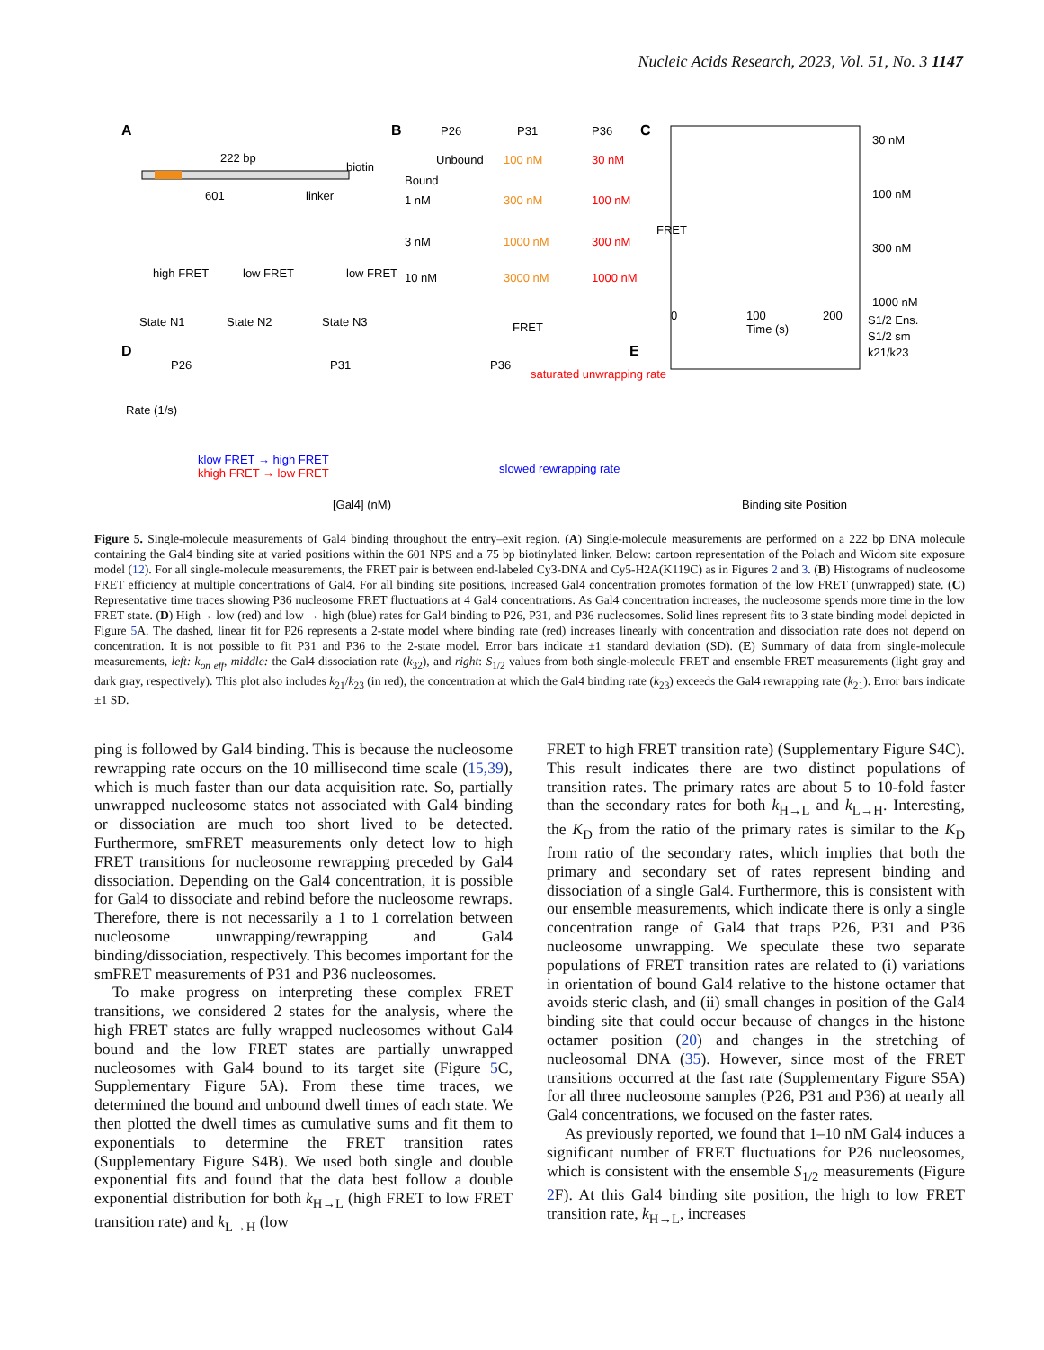Nucleic Acids Research, 2023, Vol. 51, No. 3 1147
A
B
C
D
E
222 bp
biotin
601
linker
high FRET
low FRET
low FRET
State N1
State N2
State N3
P26
P31
P36
Unbound
100 nM
30 nM
Bound
1 nM
300 nM
100 nM
3 nM
1000 nM
300 nM
10 nM
3000 nM
1000 nM
FRET
FRET
30 nM
100 nM
300 nM
1000 nM
0
100
200
Time (s)
S1/2 Ens.
S1/2 sm
k21/k23
P26
P31
P36
Rate (1/s)
klow FRET → high FRET
khigh FRET → low FRET
saturated unwrapping rate
slowed rewrapping rate
[Gal4] (nM)
Binding site Position
Figure 5. Single-molecule measurements of Gal4 binding throughout the entry–exit region. (A) Single-molecule measurements are performed on a 222 bp DNA molecule containing the Gal4 binding site at varied positions within the 601 NPS and a 75 bp biotinylated linker. Below: cartoon representation of the Polach and Widom site exposure model (12). For all single-molecule measurements, the FRET pair is between end-labeled Cy3-DNA and Cy5-H2A(K119C) as in Figures 2 and 3. (B) Histograms of nucleosome FRET efficiency at multiple concentrations of Gal4. For all binding site positions, increased Gal4 concentration promotes formation of the low FRET (unwrapped) state. (C) Representative time traces showing P36 nucleosome FRET fluctuations at 4 Gal4 concentrations. As Gal4 concentration increases, the nucleosome spends more time in the low FRET state. (D) High→ low (red) and low → high (blue) rates for Gal4 binding to P26, P31, and P36 nucleosomes. Solid lines represent fits to 3 state binding model depicted in Figure 5 A. The dashed, linear fit for P26 represents a 2-state model where binding rate (red) increases linearly with concentration and dissociation rate does not depend on concentration. It is not possible to fit P31 and P36 to the 2-state model. Error bars indicate ±1 standard deviation (SD). (E) Summary of data from single-molecule measurements, left: k<sub>on eff</sub>, middle: the Gal4 dissociation rate (k<sub>32</sub>), and right: S<sub>1/2</sub> values from both single-molecule FRET and ensemble FRET measurements (light gray and dark gray, respectively). This plot also includes k<sub>21</sub>/k<sub>23</sub> (in red), the concentration at which the Gal4 binding rate (k<sub>23</sub>) exceeds the Gal4 rewrapping rate (k<sub>21</sub>). Error bars indicate ±1 SD.
ping is followed by Gal4 binding. This is because the nucleosome rewrapping rate occurs on the 10 millisecond time scale (15,39), which is much faster than our data acquisition rate. So, partially unwrapped nucleosome states not associated with Gal4 binding or dissociation are much too short lived to be detected. Furthermore, smFRET measurements only detect low to high FRET transitions for nucleosome rewrapping preceded by Gal4 dissociation. Depending on the Gal4 concentration, it is possible for Gal4 to dissociate and rebind before the nucleosome rewraps. Therefore, there is not necessarily a 1 to 1 correlation between nucleosome unwrapping/rewrapping and Gal4 binding/dissociation, respectively. This becomes important for the smFRET measurements of P31 and P36 nucleosomes.
To make progress on interpreting these complex FRET transitions, we considered 2 states for the analysis, where the high FRET states are fully wrapped nucleosomes without Gal4 bound and the low FRET states are partially unwrapped nucleosomes with Gal4 bound to its target site (Figure 5 C, Supplementary Figure 5A). From these time traces, we determined the bound and unbound dwell times of each state. We then plotted the dwell times as cumulative sums and fit them to exponentials to determine the FRET transition rates (Supplementary Figure S4B). We used both single and double exponential fits and found that the data best follow a double exponential distribution for both k<sub>H→L</sub> (high FRET to low FRET transition rate) and k<sub>L→H</sub> (low
FRET to high FRET transition rate) (Supplementary Figure S4C). This result indicates there are two distinct populations of transition rates. The primary rates are about 5 to 10-fold faster than the secondary rates for both k<sub>H→L</sub> and k<sub>L→H</sub>. Interesting, the K<sub>D</sub> from the ratio of the primary rates is similar to the K<sub>D</sub> from ratio of the secondary rates, which implies that both the primary and secondary set of rates represent binding and dissociation of a single Gal4. Furthermore, this is consistent with our ensemble measurements, which indicate there is only a single concentration range of Gal4 that traps P26, P31 and P36 nucleosome unwrapping. We speculate these two separate populations of FRET transition rates are related to (i) variations in orientation of bound Gal4 relative to the histone octamer that avoids steric clash, and (ii) small changes in position of the Gal4 binding site that could occur because of changes in the histone octamer position (20) and changes in the stretching of nucleosomal DNA (35). However, since most of the FRET transitions occurred at the fast rate (Supplementary Figure S5A) for all three nucleosome samples (P26, P31 and P36) at nearly all Gal4 concentrations, we focused on the faster rates.
As previously reported, we found that 1–10 nM Gal4 induces a significant number of FRET fluctuations for P26 nucleosomes, which is consistent with the ensemble S<sub>1/2</sub> measurements (Figure 2 F). At this Gal4 binding site position, the high to low FRET transition rate, k<sub>H→L</sub>, increases